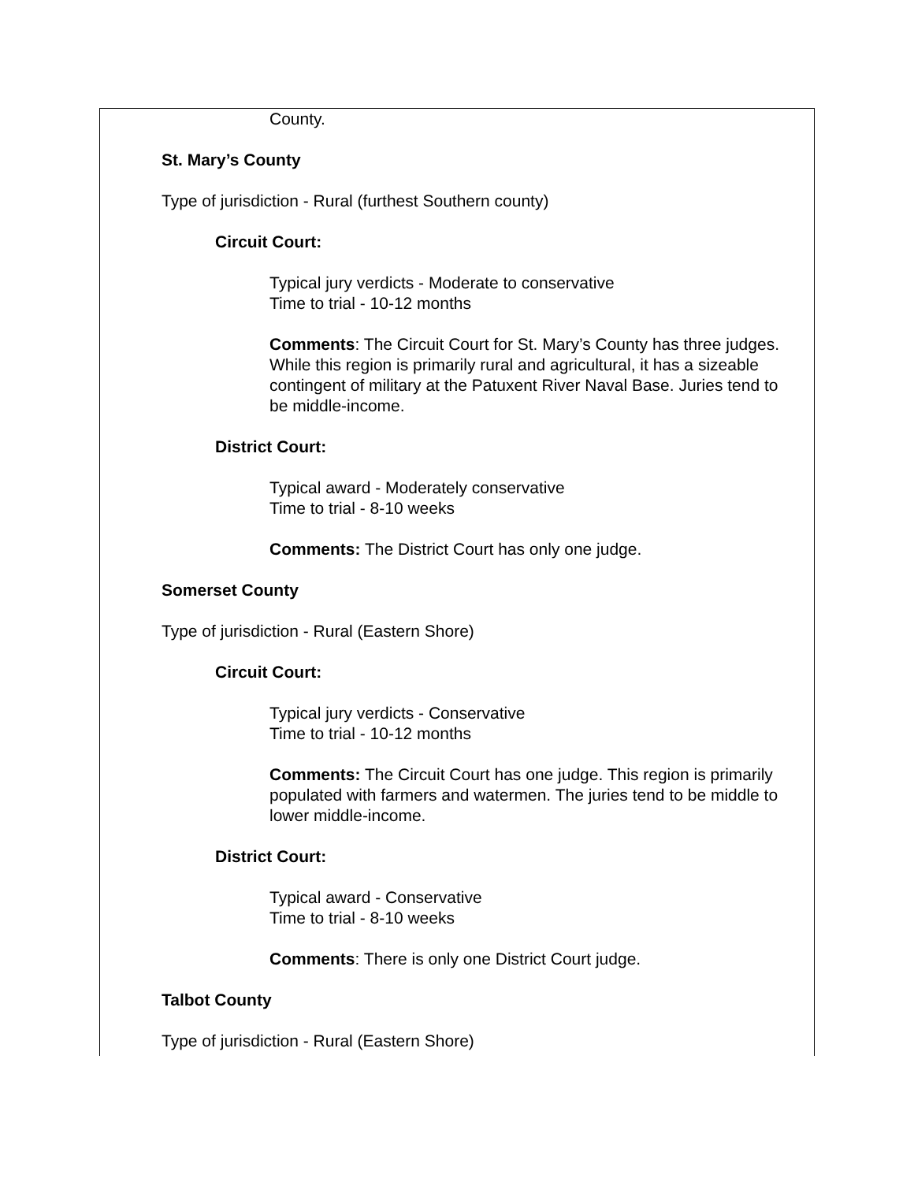County.
St. Mary’s County
Type of jurisdiction - Rural (furthest Southern county)
Circuit Court:
Typical jury verdicts - Moderate to conservative
Time to trial - 10-12 months
Comments: The Circuit Court for St. Mary’s County has three judges. While this region is primarily rural and agricultural, it has a sizeable contingent of military at the Patuxent River Naval Base. Juries tend to be middle-income.
District Court:
Typical award - Moderately conservative
Time to trial - 8-10 weeks
Comments: The District Court has only one judge.
Somerset County
Type of jurisdiction - Rural (Eastern Shore)
Circuit Court:
Typical jury verdicts - Conservative
Time to trial - 10-12 months
Comments: The Circuit Court has one judge. This region is primarily populated with farmers and watermen. The juries tend to be middle to lower middle-income.
District Court:
Typical award - Conservative
Time to trial - 8-10 weeks
Comments: There is only one District Court judge.
Talbot County
Type of jurisdiction - Rural (Eastern Shore)